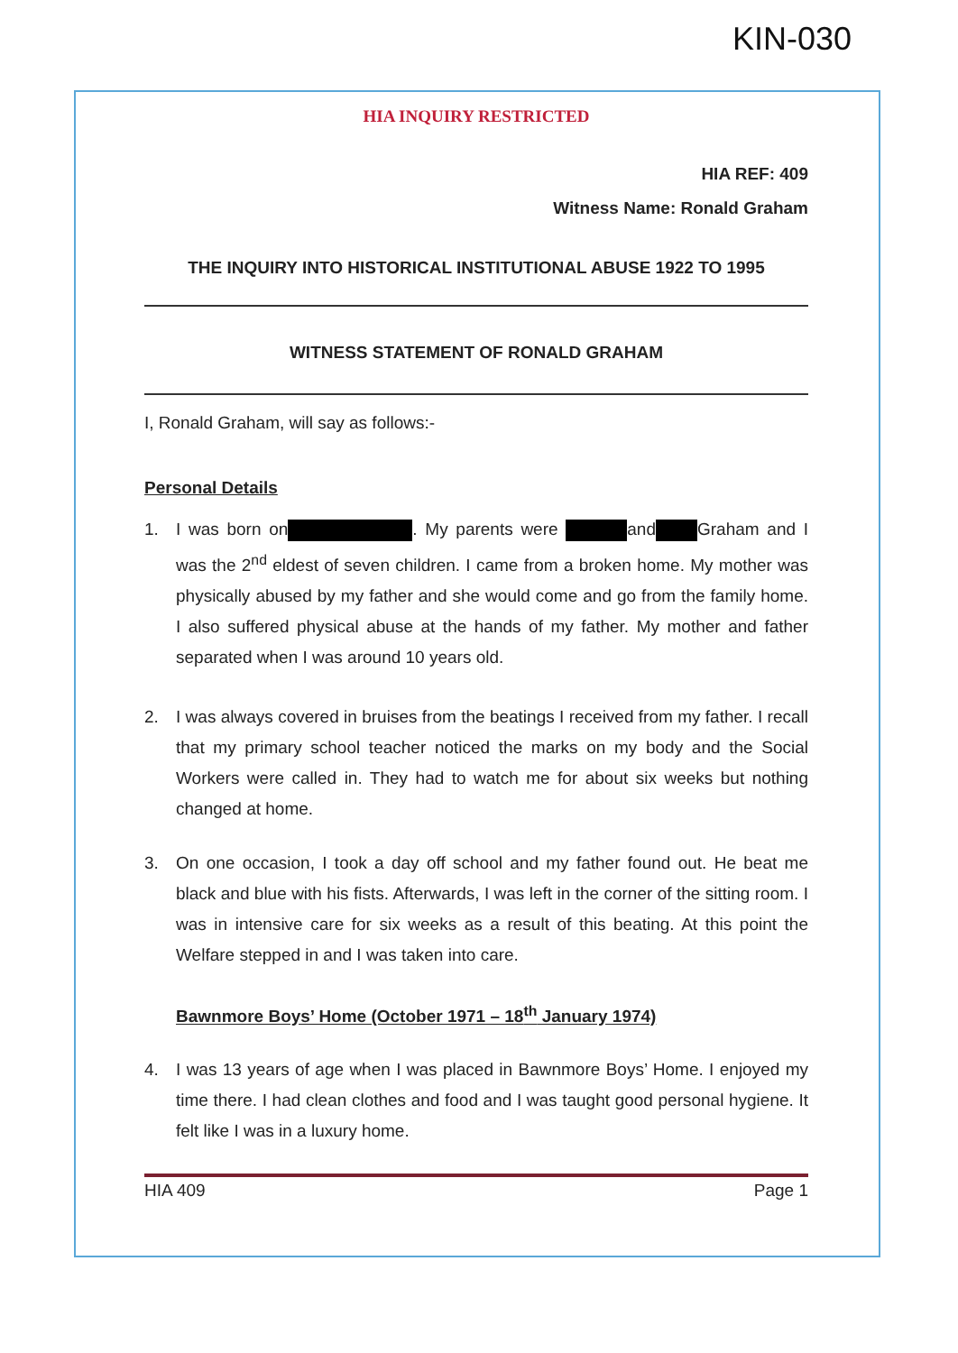KIN-030
HIA INQUIRY RESTRICTED
HIA REF: 409
Witness Name: Ronald Graham
THE INQUIRY INTO HISTORICAL INSTITUTIONAL ABUSE 1922 TO 1995
WITNESS STATEMENT OF RONALD GRAHAM
I, Ronald Graham, will say as follows:-
Personal Details
1. I was born on . My parents were and Graham and I was the 2<sup>nd</sup> eldest of seven children. I came from a broken home. My mother was physically abused by my father and she would come and go from the family home. I also suffered physical abuse at the hands of my father. My mother and father separated when I was around 10 years old.
2. I was always covered in bruises from the beatings I received from my father. I recall that my primary school teacher noticed the marks on my body and the Social Workers were called in. They had to watch me for about six weeks but nothing changed at home.
3. On one occasion, I took a day off school and my father found out. He beat me black and blue with his fists. Afterwards, I was left in the corner of the sitting room. I was in intensive care for six weeks as a result of this beating. At this point the Welfare stepped in and I was taken into care.
Bawnmore Boys’ Home (October 1971 – 18<sup>th</sup> January 1974)
4. I was 13 years of age when I was placed in Bawnmore Boys’ Home. I enjoyed my time there. I had clean clothes and food and I was taught good personal hygiene. It felt like I was in a luxury home.
HIA 409 Page 1